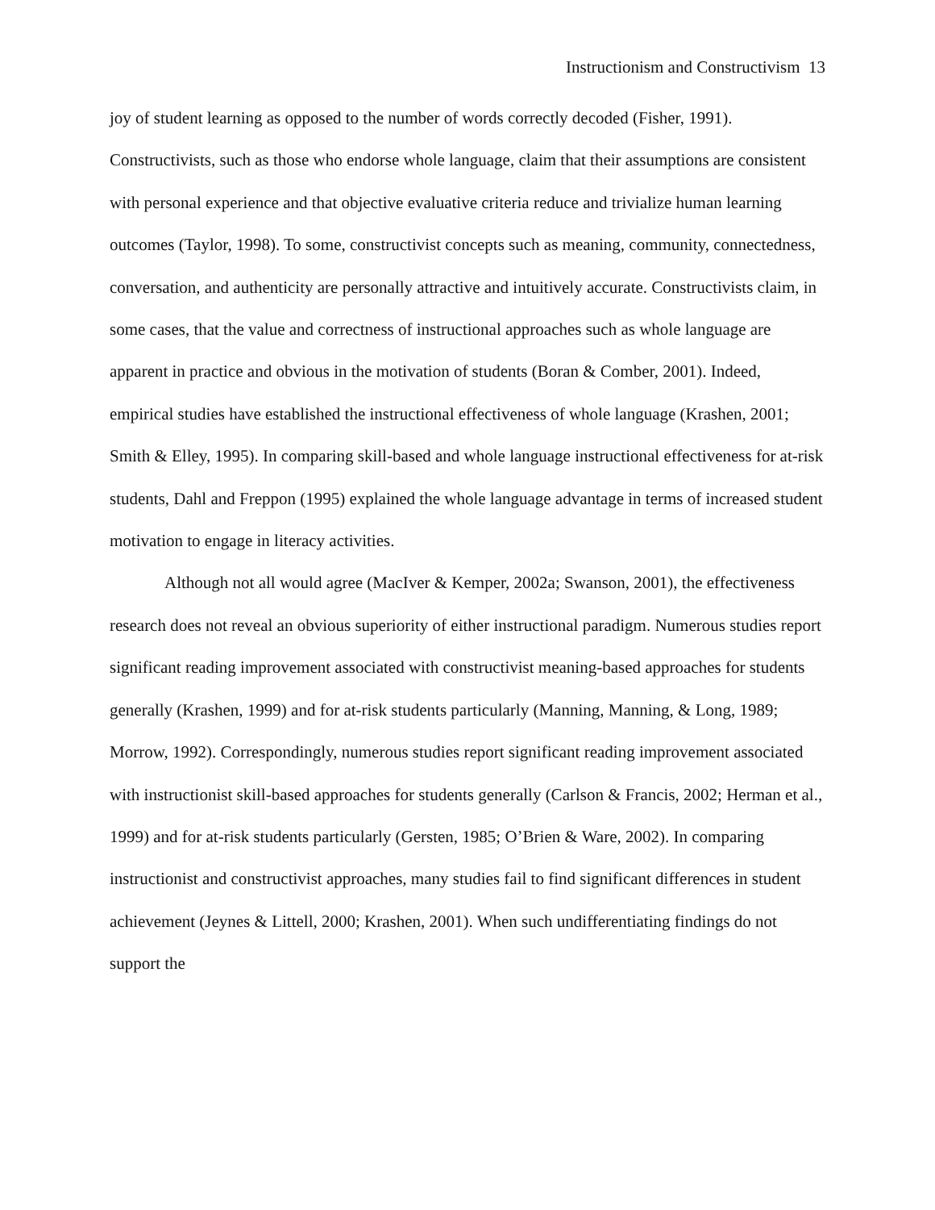Instructionism and Constructivism 13
joy of student learning as opposed to the number of words correctly decoded (Fisher, 1991). Constructivists, such as those who endorse whole language, claim that their assumptions are consistent with personal experience and that objective evaluative criteria reduce and trivialize human learning outcomes (Taylor, 1998). To some, constructivist concepts such as meaning, community, connectedness, conversation, and authenticity are personally attractive and intuitively accurate. Constructivists claim, in some cases, that the value and correctness of instructional approaches such as whole language are apparent in practice and obvious in the motivation of students (Boran & Comber, 2001). Indeed, empirical studies have established the instructional effectiveness of whole language (Krashen, 2001; Smith & Elley, 1995). In comparing skill-based and whole language instructional effectiveness for at-risk students, Dahl and Freppon (1995) explained the whole language advantage in terms of increased student motivation to engage in literacy activities.
Although not all would agree (MacIver & Kemper, 2002a; Swanson, 2001), the effectiveness research does not reveal an obvious superiority of either instructional paradigm. Numerous studies report significant reading improvement associated with constructivist meaning-based approaches for students generally (Krashen, 1999) and for at-risk students particularly (Manning, Manning, & Long, 1989; Morrow, 1992). Correspondingly, numerous studies report significant reading improvement associated with instructionist skill-based approaches for students generally (Carlson & Francis, 2002; Herman et al., 1999) and for at-risk students particularly (Gersten, 1985; O’Brien & Ware, 2002). In comparing instructionist and constructivist approaches, many studies fail to find significant differences in student achievement (Jeynes & Littell, 2000; Krashen, 2001). When such undifferentiating findings do not support the